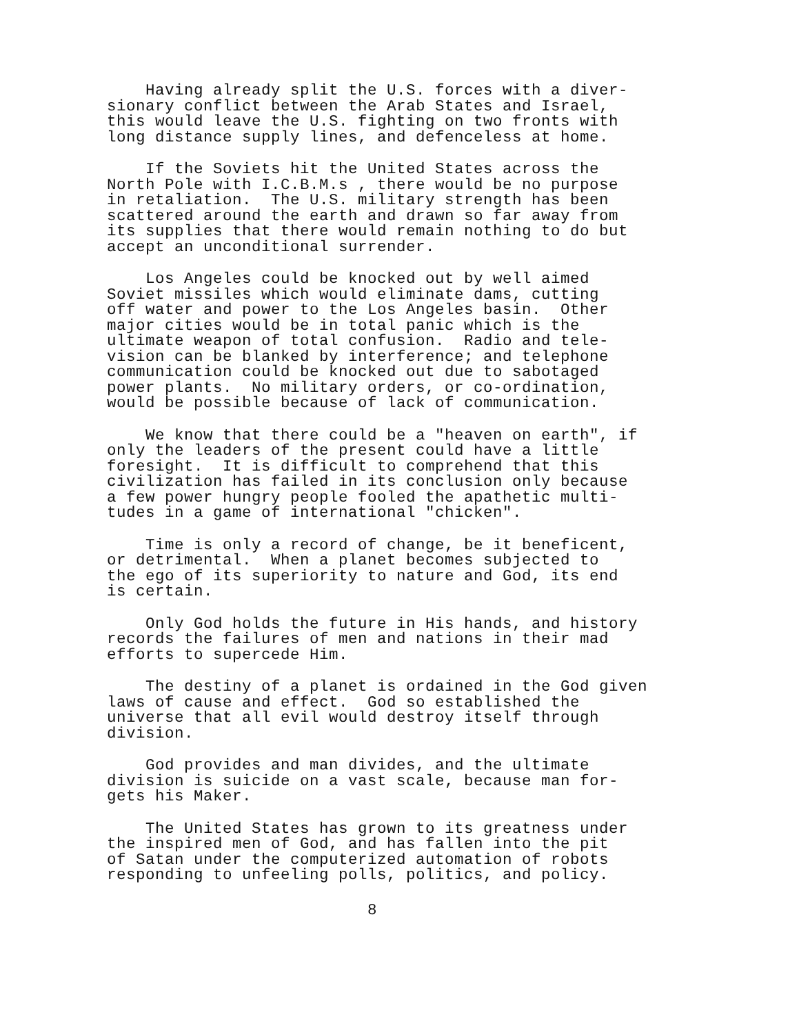Having already split the U.S. forces with a diver- sionary conflict between the Arab States and Israel, this would leave the U.S. fighting on two fronts with long distance supply lines, and defenceless at home.
If the Soviets hit the United States across the North Pole with I.C.B.M.s , there would be no purpose in retaliation. The U.S. military strength has been scattered around the earth and drawn so far away from its supplies that there would remain nothing to do but accept an unconditional surrender.
Los Angeles could be knocked out by well aimed Soviet missiles which would eliminate dams, cutting off water and power to the Los Angeles basin. Other major cities would be in total panic which is the ultimate weapon of total confusion. Radio and tele- vision can be blanked by interference; and telephone communication could be knocked out due to sabotaged power plants. No military orders, or co-ordination, would be possible because of lack of communication.
We know that there could be a "heaven on earth", if only the leaders of the present could have a little foresight. It is difficult to comprehend that this civilization has failed in its conclusion only because a few power hungry people fooled the apathetic multi- tudes in a game of international "chicken".
Time is only a record of change, be it beneficent, or detrimental. When a planet becomes subjected to the ego of its superiority to nature and God, its end is certain.
Only God holds the future in His hands, and history records the failures of men and nations in their mad efforts to supercede Him.
The destiny of a planet is ordained in the God given laws of cause and effect. God so established the universe that all evil would destroy itself through division.
God provides and man divides, and the ultimate division is suicide on a vast scale, because man for- gets his Maker.
The United States has grown to its greatness under the inspired men of God, and has fallen into the pit of Satan under the computerized automation of robots responding to unfeeling polls, politics, and policy.
8